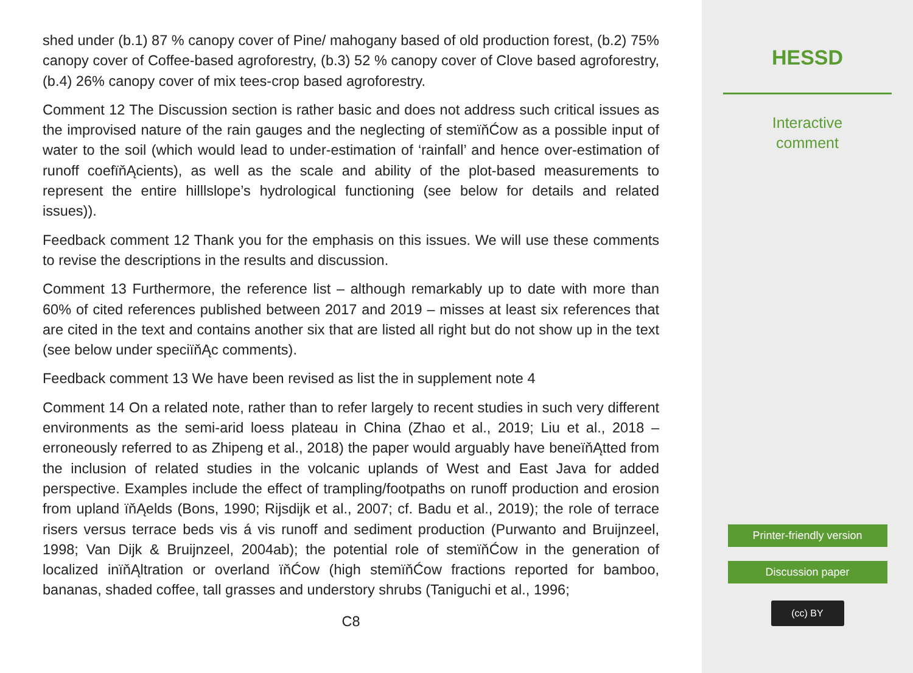shed under (b.1) 87 % canopy cover of Pine/ mahogany based of old production forest, (b.2) 75% canopy cover of Coffee-based agroforestry, (b.3) 52 % canopy cover of Clove based agroforestry, (b.4) 26% canopy cover of mix tees-crop based agroforestry.
Comment 12 The Discussion section is rather basic and does not address such critical issues as the improvised nature of the rain gauges and the neglecting of stemïňĆow as a possible input of water to the soil (which would lead to under-estimation of ‘rainfall’ and hence over-estimation of runoff coefïňĄcients), as well as the scale and ability of the plot-based measurements to represent the entire hilllslope’s hydrological functioning (see below for details and related issues)).
Feedback comment 12 Thank you for the emphasis on this issues. We will use these comments to revise the descriptions in the results and discussion.
Comment 13 Furthermore, the reference list – although remarkably up to date with more than 60% of cited references published between 2017 and 2019 – misses at least six references that are cited in the text and contains another six that are listed all right but do not show up in the text (see below under speciïňĄc comments).
Feedback comment 13 We have been revised as list the in supplement note 4
Comment 14 On a related note, rather than to refer largely to recent studies in such very different environments as the semi-arid loess plateau in China (Zhao et al., 2019; Liu et al., 2018 – erroneously referred to as Zhipeng et al., 2018) the paper would arguably have beneïňĄtted from the inclusion of related studies in the volcanic uplands of West and East Java for added perspective. Examples include the effect of trampling/footpaths on runoff production and erosion from upland ïňĄelds (Bons, 1990; Rijsdijk et al., 2007; cf. Badu et al., 2019); the role of terrace risers versus terrace beds vis á vis runoff and sediment production (Purwanto and Bruijnzeel, 1998; Van Dijk & Bruijnzeel, 2004ab); the potential role of stemïňĆow in the generation of localized inïňĄltration or overland ïňĆow (high stemïňĆow fractions reported for bamboo, bananas, shaded coffee, tall grasses and understory shrubs (Taniguchi et al., 1996;
C8
HESSD
Interactive
comment
Printer-friendly version
Discussion paper
(cc) BY